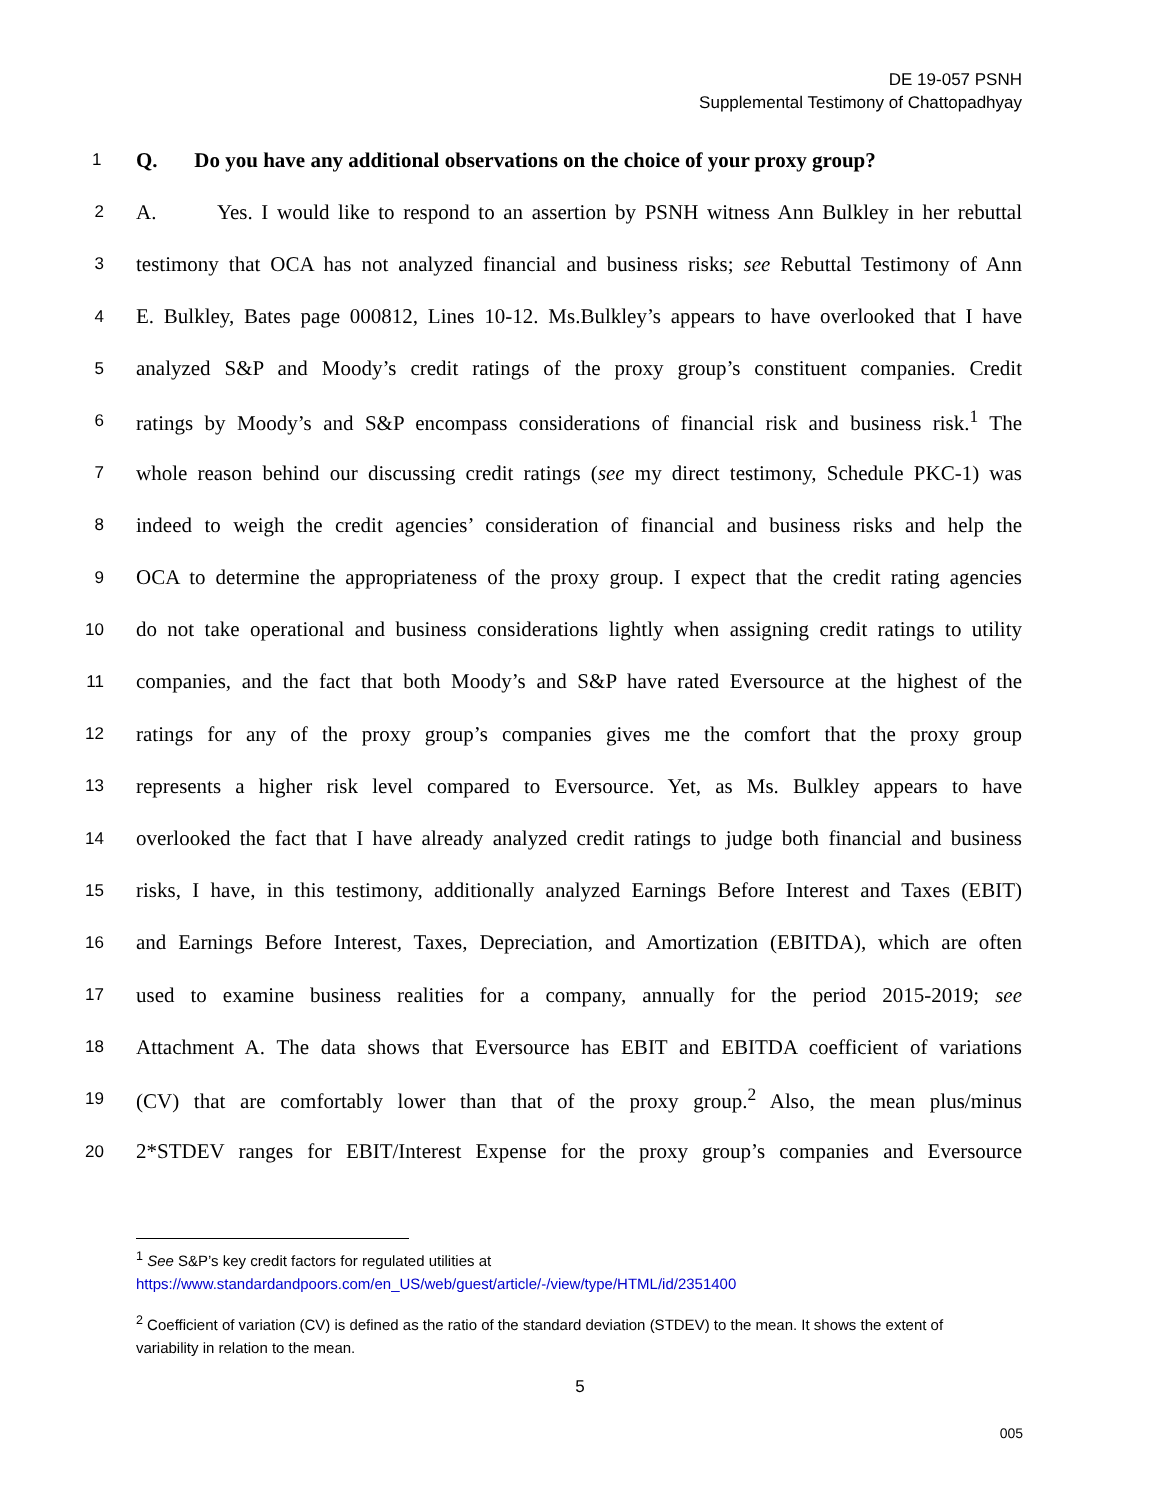DE 19-057 PSNH
Supplemental Testimony of Chattopadhyay
1
Q. Do you have any additional observations on the choice of your proxy group?
2
A. Yes. I would like to respond to an assertion by PSNH witness Ann Bulkley in her rebuttal
3
testimony that OCA has not analyzed financial and business risks; see Rebuttal Testimony of Ann
4
E. Bulkley, Bates page 000812, Lines 10-12. Ms.Bulkley’s appears to have overlooked that I have
5
analyzed S&P and Moody’s credit ratings of the proxy group’s constituent companies. Credit
6
ratings by Moody’s and S&P encompass considerations of financial risk and business risk.<sup>1</sup> The
7
whole reason behind our discussing credit ratings (see my direct testimony, Schedule PKC-1) was
8
indeed to weigh the credit agencies’ consideration of financial and business risks and help the
9
OCA to determine the appropriateness of the proxy group. I expect that the credit rating agencies
10
do not take operational and business considerations lightly when assigning credit ratings to utility
11
companies, and the fact that both Moody’s and S&P have rated Eversource at the highest of the
12
ratings for any of the proxy group’s companies gives me the comfort that the proxy group
13
represents a higher risk level compared to Eversource. Yet, as Ms. Bulkley appears to have
14
overlooked the fact that I have already analyzed credit ratings to judge both financial and business
15
risks, I have, in this testimony, additionally analyzed Earnings Before Interest and Taxes (EBIT)
16
and Earnings Before Interest, Taxes, Depreciation, and Amortization (EBITDA), which are often
17
used to examine business realities for a company, annually for the period 2015-2019; see
18
Attachment A. The data shows that Eversource has EBIT and EBITDA coefficient of variations
19
(CV) that are comfortably lower than that of the proxy group.<sup>2</sup> Also, the mean plus/minus
20
2*STDEV ranges for EBIT/Interest Expense for the proxy group’s companies and Eversource
<sup>1</sup> See S&P’s key credit factors for regulated utilities at
https://www.standardandpoors.com/en_US/web/guest/article/-/view/type/HTML/id/2351400
<sup>2</sup> Coefficient of variation (CV) is defined as the ratio of the standard deviation (STDEV) to the mean. It shows the extent of variability in relation to the mean.
5
005